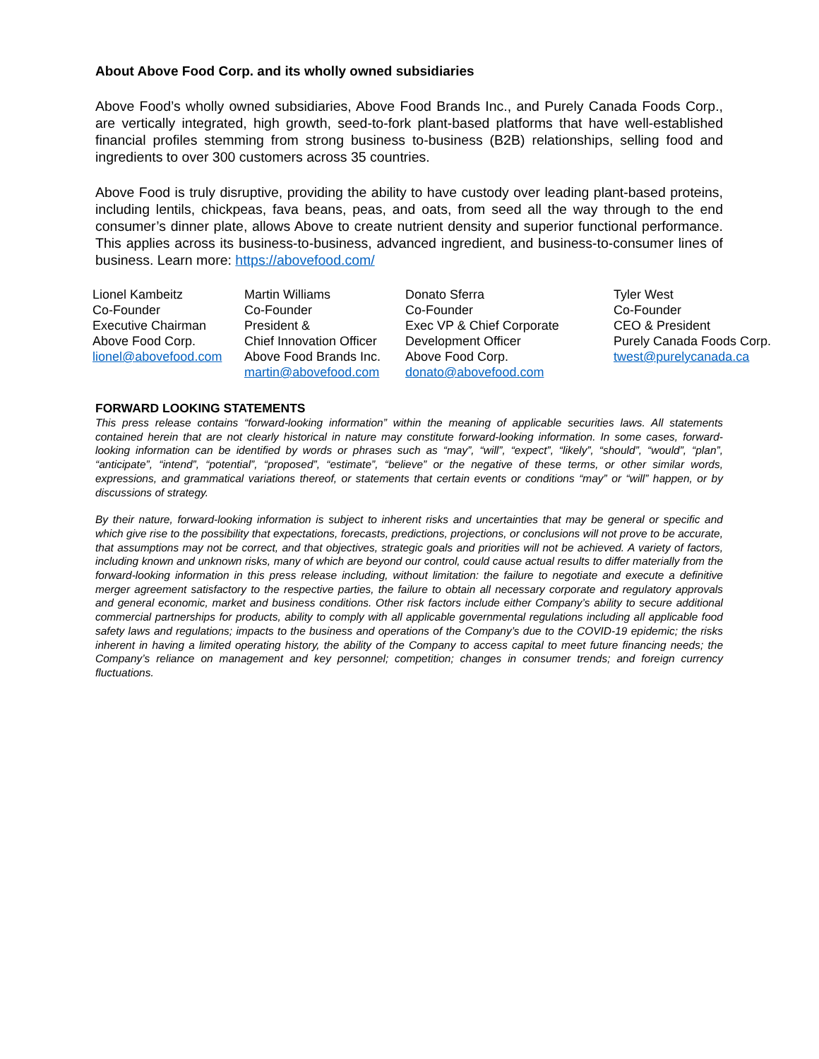About Above Food Corp. and its wholly owned subsidiaries
Above Food’s wholly owned subsidiaries, Above Food Brands Inc., and Purely Canada Foods Corp., are vertically integrated, high growth, seed-to-fork plant-based platforms that have well-established financial profiles stemming from strong business to-business (B2B) relationships, selling food and ingredients to over 300 customers across 35 countries.
Above Food is truly disruptive, providing the ability to have custody over leading plant-based proteins, including lentils, chickpeas, fava beans, peas, and oats, from seed all the way through to the end consumer’s dinner plate, allows Above to create nutrient density and superior functional performance. This applies across its business-to-business, advanced ingredient, and business-to-consumer lines of business. Learn more: https://abovefood.com/
Lionel Kambeitz
Co-Founder
Executive Chairman
Above Food Corp.
lionel@abovefood.com
Martin Williams
Co-Founder
President &
Chief Innovation Officer
Above Food Brands Inc.
martin@abovefood.com
Donato Sferra
Co-Founder
Exec VP & Chief Corporate
Development Officer
Above Food Corp.
donato@abovefood.com
Tyler West
Co-Founder
CEO & President
Purely Canada Foods Corp.
twest@purelycanada.ca
FORWARD LOOKING STATEMENTS
This press release contains “forward-looking information” within the meaning of applicable securities laws. All statements contained herein that are not clearly historical in nature may constitute forward-looking information. In some cases, forward-looking information can be identified by words or phrases such as “may”, “will”, “expect”, “likely”, “should”, “would”, “plan”, “anticipate”, “intend”, “potential”, “proposed”, “estimate”, “believe” or the negative of these terms, or other similar words, expressions, and grammatical variations thereof, or statements that certain events or conditions “may” or “will” happen, or by discussions of strategy.
By their nature, forward-looking information is subject to inherent risks and uncertainties that may be general or specific and which give rise to the possibility that expectations, forecasts, predictions, projections, or conclusions will not prove to be accurate, that assumptions may not be correct, and that objectives, strategic goals and priorities will not be achieved. A variety of factors, including known and unknown risks, many of which are beyond our control, could cause actual results to differ materially from the forward-looking information in this press release including, without limitation: the failure to negotiate and execute a definitive merger agreement satisfactory to the respective parties, the failure to obtain all necessary corporate and regulatory approvals and general economic, market and business conditions. Other risk factors include either Company’s ability to secure additional commercial partnerships for products, ability to comply with all applicable governmental regulations including all applicable food safety laws and regulations; impacts to the business and operations of the Company’s due to the COVID-19 epidemic; the risks inherent in having a limited operating history, the ability of the Company to access capital to meet future financing needs; the Company’s reliance on management and key personnel; competition; changes in consumer trends; and foreign currency fluctuations.